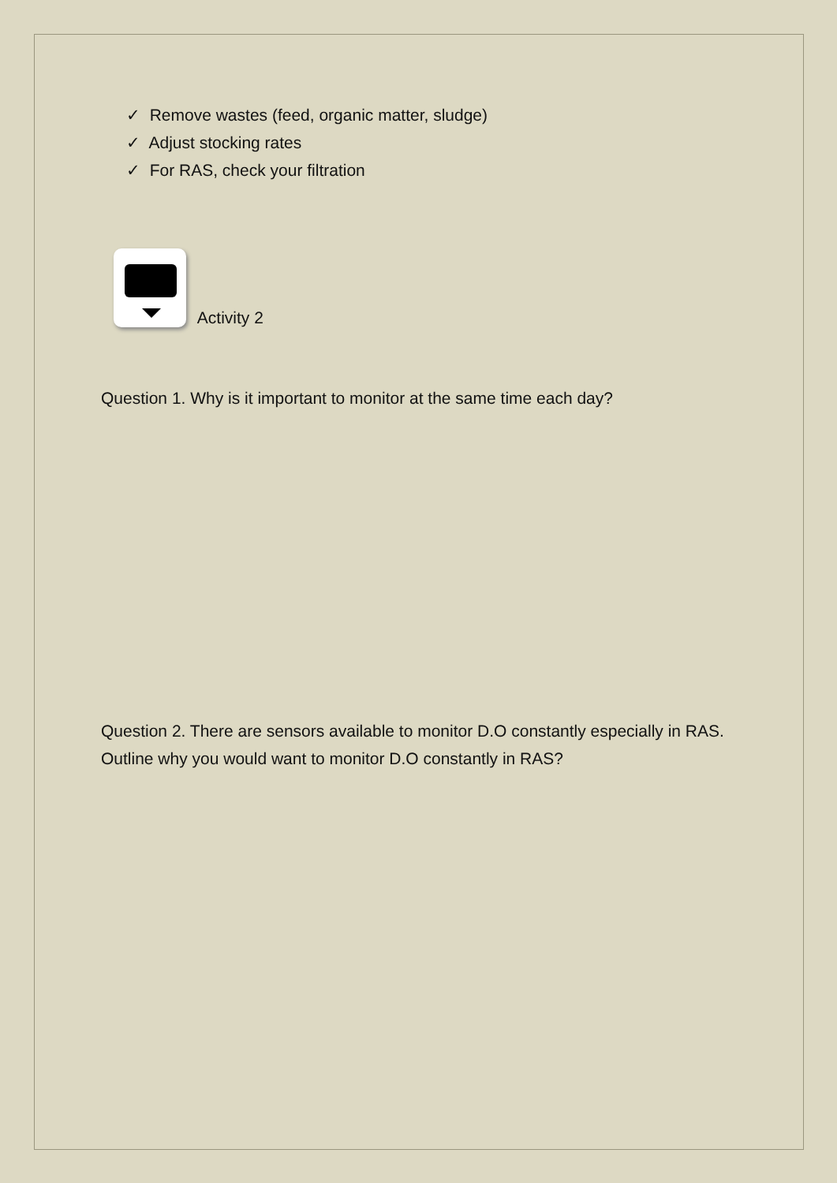✓ Remove wastes (feed, organic matter, sludge)
✓ Adjust stocking rates
✓ For RAS, check your filtration
Activity 2
Question 1. Why is it important to monitor at the same time each day?
Question 2. There are sensors available to monitor D.O constantly especially in RAS. Outline why you would want to monitor D.O constantly in RAS?